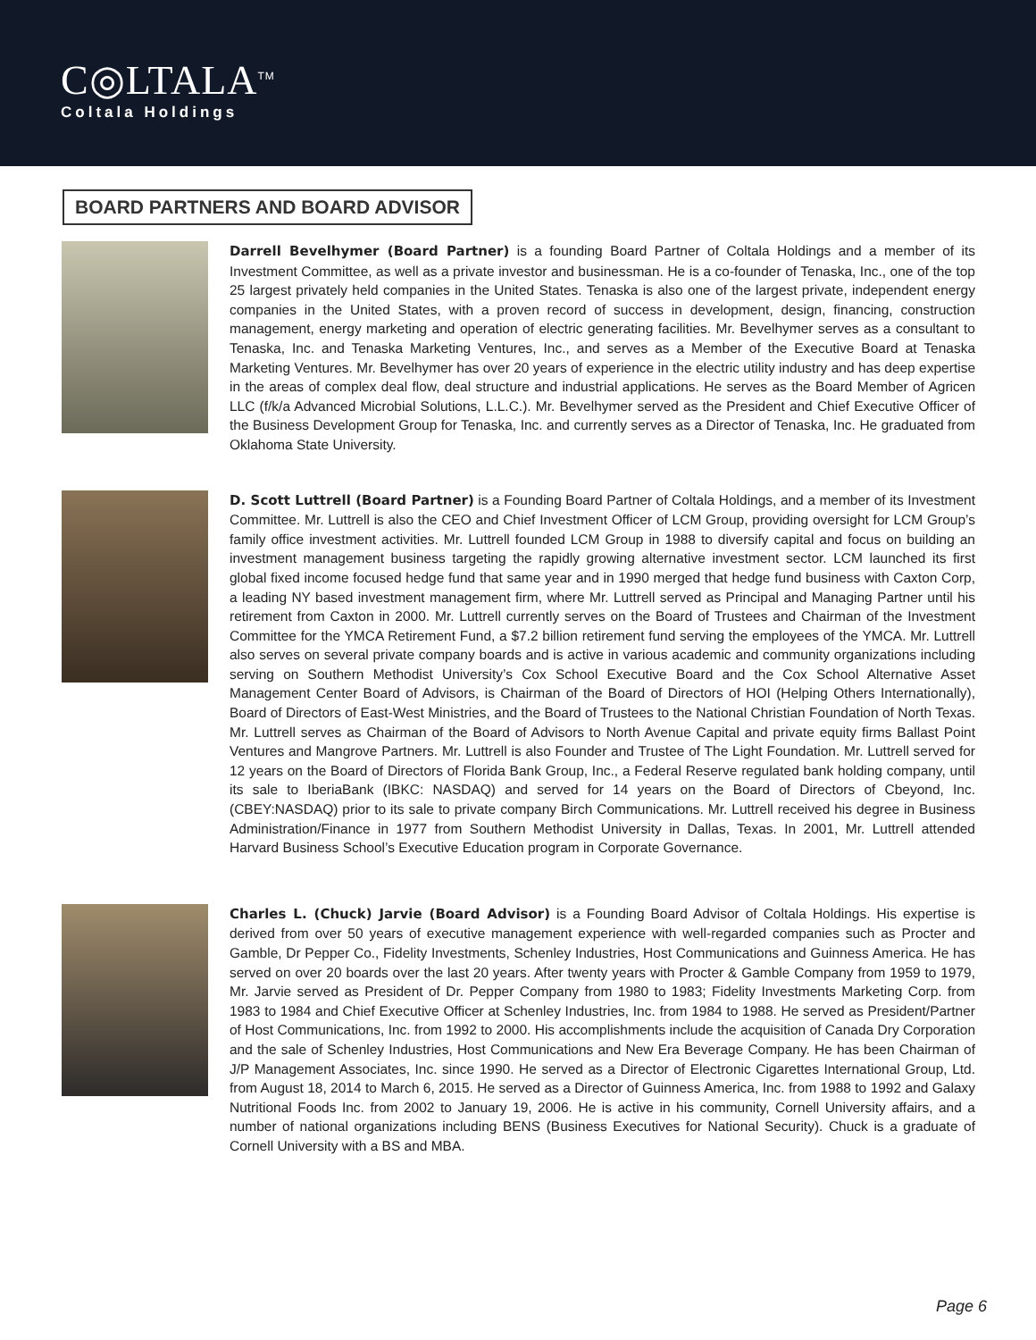C◎LTALA<sup>TM</sup>
Coltala Holdings
BOARD PARTNERS AND BOARD ADVISOR
Darrell Bevelhymer (Board Partner) is a founding Board Partner of Coltala Holdings and a member of its Investment Committee, as well as a private investor and businessman. He is a co-founder of Tenaska, Inc., one of the top 25 largest privately held companies in the United States. Tenaska is also one of the largest private, independent energy companies in the United States, with a proven record of success in development, design, financing, construction management, energy marketing and operation of electric generating facilities. Mr. Bevelhymer serves as a consultant to Tenaska, Inc. and Tenaska Marketing Ventures, Inc., and serves as a Member of the Executive Board at Tenaska Marketing Ventures. Mr. Bevelhymer has over 20 years of experience in the electric utility industry and has deep expertise in the areas of complex deal flow, deal structure and industrial applications. He serves as the Board Member of Agricen LLC (f/k/a Advanced Microbial Solutions, L.L.C.). Mr. Bevelhymer served as the President and Chief Executive Officer of the Business Development Group for Tenaska, Inc. and currently serves as a Director of Tenaska, Inc. He graduated from Oklahoma State University.
D. Scott Luttrell (Board Partner) is a Founding Board Partner of Coltala Holdings, and a member of its Investment Committee. Mr. Luttrell is also the CEO and Chief Investment Officer of LCM Group, providing oversight for LCM Group’s family office investment activities. Mr. Luttrell founded LCM Group in 1988 to diversify capital and focus on building an investment management business targeting the rapidly growing alternative investment sector. LCM launched its first global fixed income focused hedge fund that same year and in 1990 merged that hedge fund business with Caxton Corp, a leading NY based investment management firm, where Mr. Luttrell served as Principal and Managing Partner until his retirement from Caxton in 2000. Mr. Luttrell currently serves on the Board of Trustees and Chairman of the Investment Committee for the YMCA Retirement Fund, a $7.2 billion retirement fund serving the employees of the YMCA. Mr. Luttrell also serves on several private company boards and is active in various academic and community organizations including serving on Southern Methodist University’s Cox School Executive Board and the Cox School Alternative Asset Management Center Board of Advisors, is Chairman of the Board of Directors of HOI (Helping Others Internationally), Board of Directors of East-West Ministries, and the Board of Trustees to the National Christian Foundation of North Texas. Mr. Luttrell serves as Chairman of the Board of Advisors to North Avenue Capital and private equity firms Ballast Point Ventures and Mangrove Partners. Mr. Luttrell is also Founder and Trustee of The Light Foundation. Mr. Luttrell served for 12 years on the Board of Directors of Florida Bank Group, Inc., a Federal Reserve regulated bank holding company, until its sale to IberiaBank (IBKC: NASDAQ) and served for 14 years on the Board of Directors of Cbeyond, Inc.(CBEY:NASDAQ) prior to its sale to private company Birch Communications. Mr. Luttrell received his degree in Business Administration/Finance in 1977 from Southern Methodist University in Dallas, Texas. In 2001, Mr. Luttrell attended Harvard Business School’s Executive Education program in Corporate Governance.
Charles L. (Chuck) Jarvie (Board Advisor) is a Founding Board Advisor of Coltala Holdings. His expertise is derived from over 50 years of executive management experience with well-regarded companies such as Procter and Gamble, Dr Pepper Co., Fidelity Investments, Schenley Industries, Host Communications and Guinness America. He has served on over 20 boards over the last 20 years. After twenty years with Procter & Gamble Company from 1959 to 1979, Mr. Jarvie served as President of Dr. Pepper Company from 1980 to 1983; Fidelity Investments Marketing Corp. from 1983 to 1984 and Chief Executive Officer at Schenley Industries, Inc. from 1984 to 1988. He served as President/Partner of Host Communications, Inc. from 1992 to 2000. His accomplishments include the acquisition of Canada Dry Corporation and the sale of Schenley Industries, Host Communications and New Era Beverage Company. He has been Chairman of J/P Management Associates, Inc. since 1990. He served as a Director of Electronic Cigarettes International Group, Ltd. from August 18, 2014 to March 6, 2015. He served as a Director of Guinness America, Inc. from 1988 to 1992 and Galaxy Nutritional Foods Inc. from 2002 to January 19, 2006. He is active in his community, Cornell University affairs, and a number of national organizations including BENS (Business Executives for National Security). Chuck is a graduate of Cornell University with a BS and MBA.
Page 6